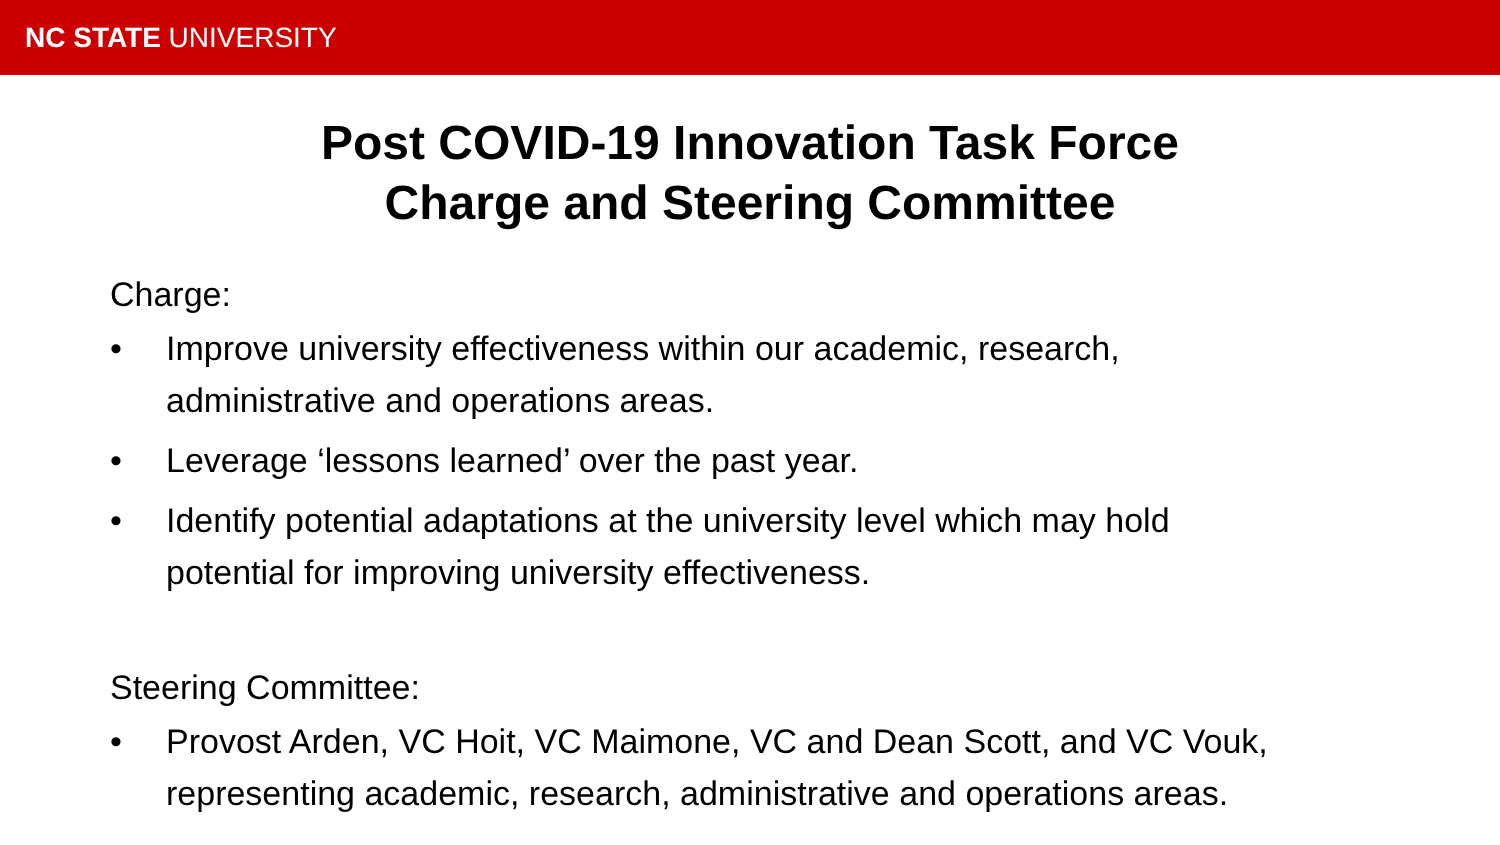NC STATE UNIVERSITY
Post COVID-19 Innovation Task Force
Charge and Steering Committee
Charge:
• Improve university effectiveness within our academic, research,
administrative and operations areas.
• Leverage ‘lessons learned’ over the past year.
• Identify potential adaptations at the university level which may hold
potential for improving university effectiveness.
Steering Committee:
• Provost Arden, VC Hoit, VC Maimone, VC and Dean Scott, and VC Vouk,
representing academic, research, administrative and operations areas.